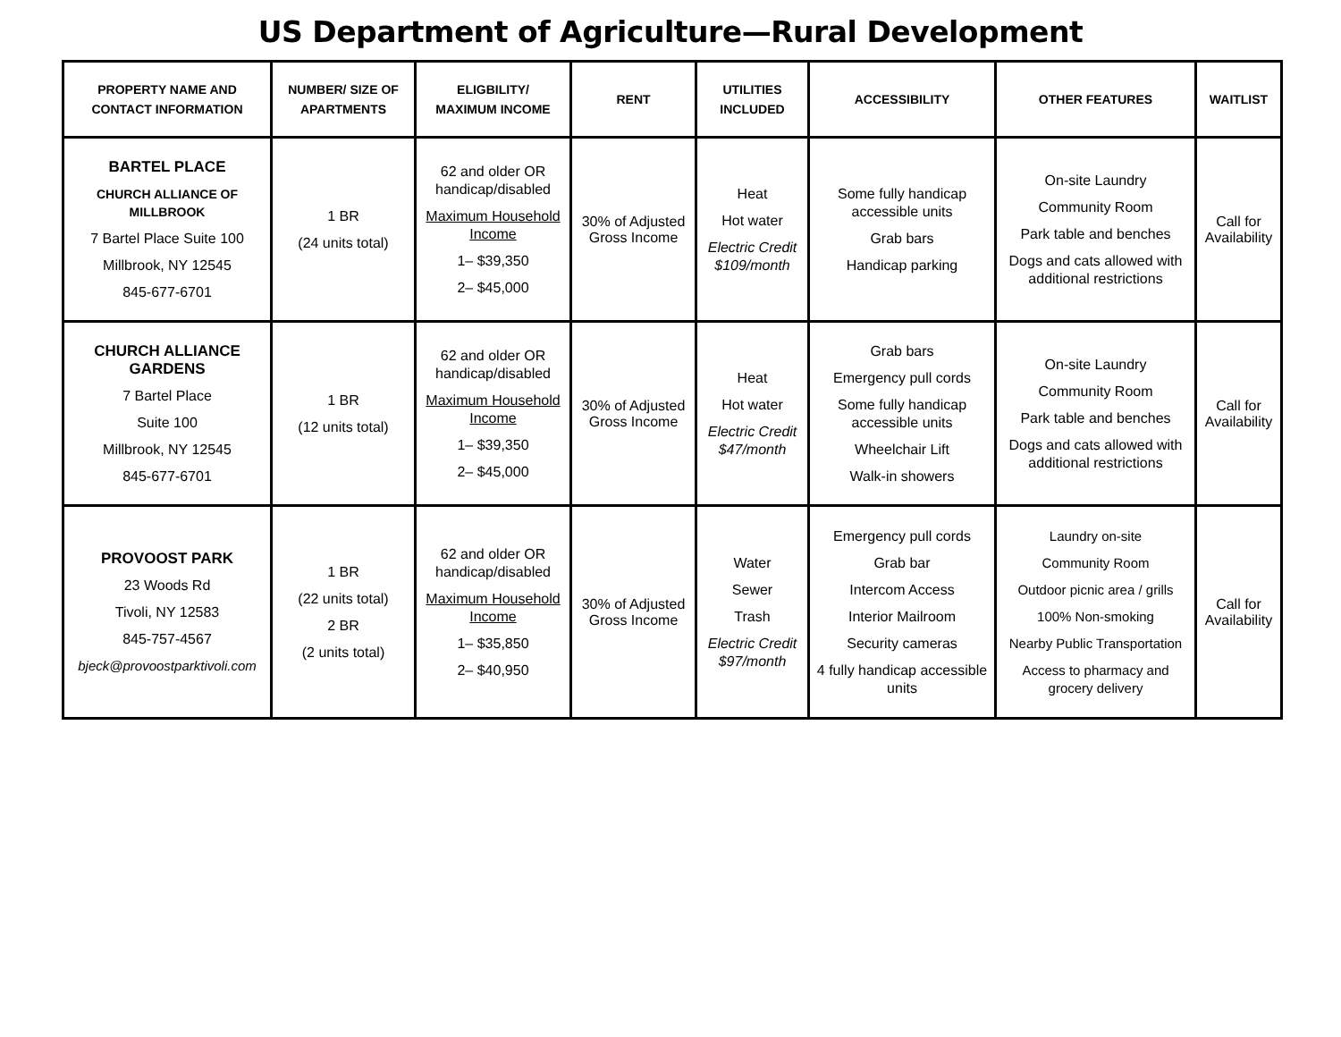US Department of Agriculture—Rural Development
| PROPERTY NAME AND CONTACT INFORMATION | NUMBER/ SIZE OF APARTMENTS | ELIGBILITY/ MAXIMUM INCOME | RENT | UTILITIES INCLUDED | ACCESSIBILITY | OTHER FEATURES | WAITLIST |
| --- | --- | --- | --- | --- | --- | --- | --- |
| BARTEL PLACE CHURCH ALLIANCE OF MILLBROOK 7 Bartel Place Suite 100 Millbrook, NY 12545 845-677-6701 | 1 BR (24 units total) | 62 and older OR handicap/disabled Maximum Household Income 1– $39,350 2– $45,000 | 30% of Adjusted Gross Income | Heat Hot water Electric Credit $109/month | Some fully handicap accessible units Grab bars Handicap parking | On-site Laundry Community Room Park table and benches Dogs and cats allowed with additional restrictions | Call for Availability |
| CHURCH ALLIANCE GARDENS 7 Bartel Place Suite 100 Millbrook, NY 12545 845-677-6701 | 1 BR (12 units total) | 62 and older OR handicap/disabled Maximum Household Income 1– $39,350 2– $45,000 | 30% of Adjusted Gross Income | Heat Hot water Electric Credit $47/month | Grab bars Emergency pull cords Some fully handicap accessible units Wheelchair Lift Walk-in showers | On-site Laundry Community Room Park table and benches Dogs and cats allowed with additional restrictions | Call for Availability |
| PROVOOST PARK 23 Woods Rd Tivoli, NY 12583 845-757-4567 bjeck@provoostparktivoli.com | 1 BR (22 units total) 2 BR (2 units total) | 62 and older OR handicap/disabled Maximum Household Income 1– $35,850 2– $40,950 | 30% of Adjusted Gross Income | Water Sewer Trash Electric Credit $97/month | Emergency pull cords Grab bar Intercom Access Interior Mailroom Security cameras 4 fully handicap accessible units | Laundry on-site Community Room Outdoor picnic area / grills 100% Non-smoking Nearby Public Transportation Access to pharmacy and grocery delivery | Call for Availability |